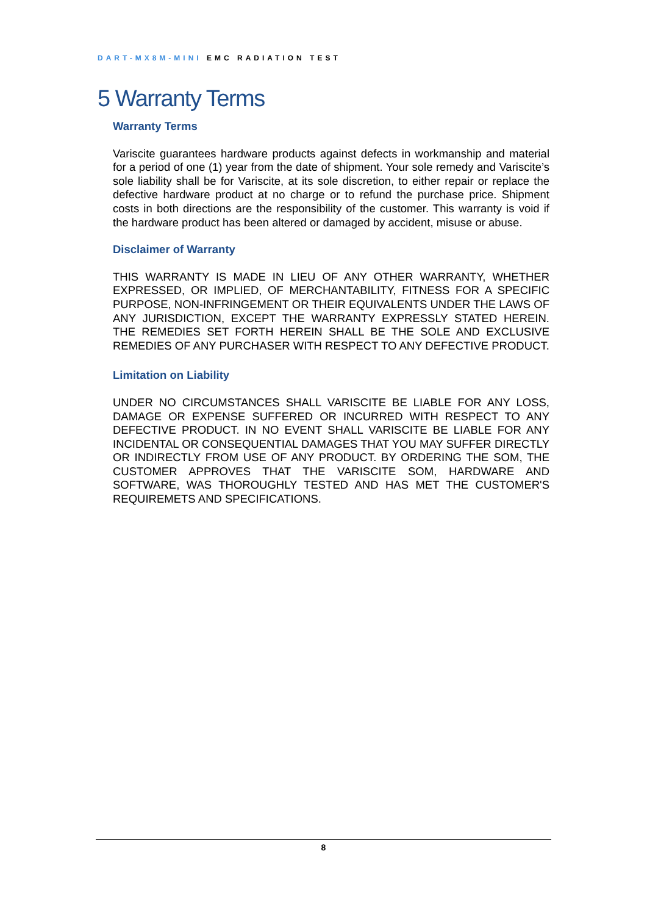DART-MX8M-MINI EMC RADIATION TEST
5 Warranty Terms
Warranty Terms
Variscite guarantees hardware products against defects in workmanship and material for a period of one (1) year from the date of shipment. Your sole remedy and Variscite’s sole liability shall be for Variscite, at its sole discretion, to either repair or replace the defective hardware product at no charge or to refund the purchase price. Shipment costs in both directions are the responsibility of the customer. This warranty is void if the hardware product has been altered or damaged by accident, misuse or abuse.
Disclaimer of Warranty
THIS WARRANTY IS MADE IN LIEU OF ANY OTHER WARRANTY, WHETHER EXPRESSED, OR IMPLIED, OF MERCHANTABILITY, FITNESS FOR A SPECIFIC PURPOSE, NON-INFRINGEMENT OR THEIR EQUIVALENTS UNDER THE LAWS OF ANY JURISDICTION, EXCEPT THE WARRANTY EXPRESSLY STATED HEREIN. THE REMEDIES SET FORTH HEREIN SHALL BE THE SOLE AND EXCLUSIVE REMEDIES OF ANY PURCHASER WITH RESPECT TO ANY DEFECTIVE PRODUCT.
Limitation on Liability
UNDER NO CIRCUMSTANCES SHALL VARISCITE BE LIABLE FOR ANY LOSS, DAMAGE OR EXPENSE SUFFERED OR INCURRED WITH RESPECT TO ANY DEFECTIVE PRODUCT. IN NO EVENT SHALL VARISCITE BE LIABLE FOR ANY INCIDENTAL OR CONSEQUENTIAL DAMAGES THAT YOU MAY SUFFER DIRECTLY OR INDIRECTLY FROM USE OF ANY PRODUCT. BY ORDERING THE SOM, THE CUSTOMER APPROVES THAT THE VARISCITE SOM, HARDWARE AND SOFTWARE, WAS THOROUGHLY TESTED AND HAS MET THE CUSTOMER'S REQUIREMETS AND SPECIFICATIONS.
8